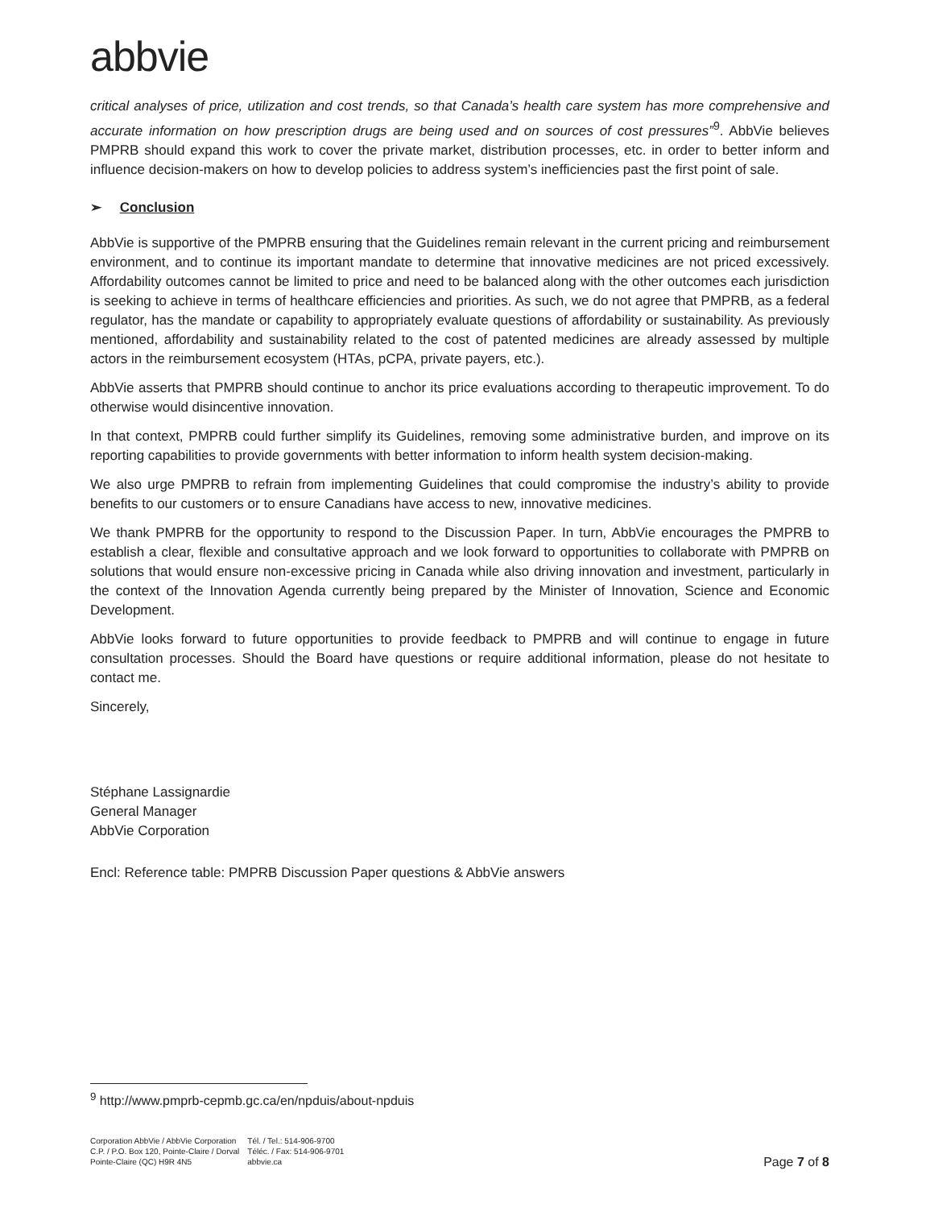abbvie
critical analyses of price, utilization and cost trends, so that Canada’s health care system has more comprehensive and accurate information on how prescription drugs are being used and on sources of cost pressures”<sup>9</sup>. AbbVie believes PMPRB should expand this work to cover the private market, distribution processes, etc. in order to better inform and influence decision-makers on how to develop policies to address system’s inefficiencies past the first point of sale.
➢ Conclusion
AbbVie is supportive of the PMPRB ensuring that the Guidelines remain relevant in the current pricing and reimbursement environment, and to continue its important mandate to determine that innovative medicines are not priced excessively. Affordability outcomes cannot be limited to price and need to be balanced along with the other outcomes each jurisdiction is seeking to achieve in terms of healthcare efficiencies and priorities. As such, we do not agree that PMPRB, as a federal regulator, has the mandate or capability to appropriately evaluate questions of affordability or sustainability. As previously mentioned, affordability and sustainability related to the cost of patented medicines are already assessed by multiple actors in the reimbursement ecosystem (HTAs, pCPA, private payers, etc.).
AbbVie asserts that PMPRB should continue to anchor its price evaluations according to therapeutic improvement. To do otherwise would disincentive innovation.
In that context, PMPRB could further simplify its Guidelines, removing some administrative burden, and improve on its reporting capabilities to provide governments with better information to inform health system decision-making.
We also urge PMPRB to refrain from implementing Guidelines that could compromise the industry’s ability to provide benefits to our customers or to ensure Canadians have access to new, innovative medicines.
We thank PMPRB for the opportunity to respond to the Discussion Paper. In turn, AbbVie encourages the PMPRB to establish a clear, flexible and consultative approach and we look forward to opportunities to collaborate with PMPRB on solutions that would ensure non-excessive pricing in Canada while also driving innovation and investment, particularly in the context of the Innovation Agenda currently being prepared by the Minister of Innovation, Science and Economic Development.
AbbVie looks forward to future opportunities to provide feedback to PMPRB and will continue to engage in future consultation processes. Should the Board have questions or require additional information, please do not hesitate to contact me.
Sincerely,
Stéphane Lassignardie
General Manager
AbbVie Corporation
Encl: Reference table: PMPRB Discussion Paper questions & AbbVie answers
<sup>9</sup> http://www.pmprb-cepmb.gc.ca/en/npduis/about-npduis
Corporation AbbVie / AbbVie Corporation
C.P. / P.O. Box 120, Pointe-Claire / Dorval
Pointe-Claire (QC) H9R 4N5
Tél. / Tel.: 514-906-9700
Téléc. / Fax: 514-906-9701
abbvie.ca
Page 7 of 8